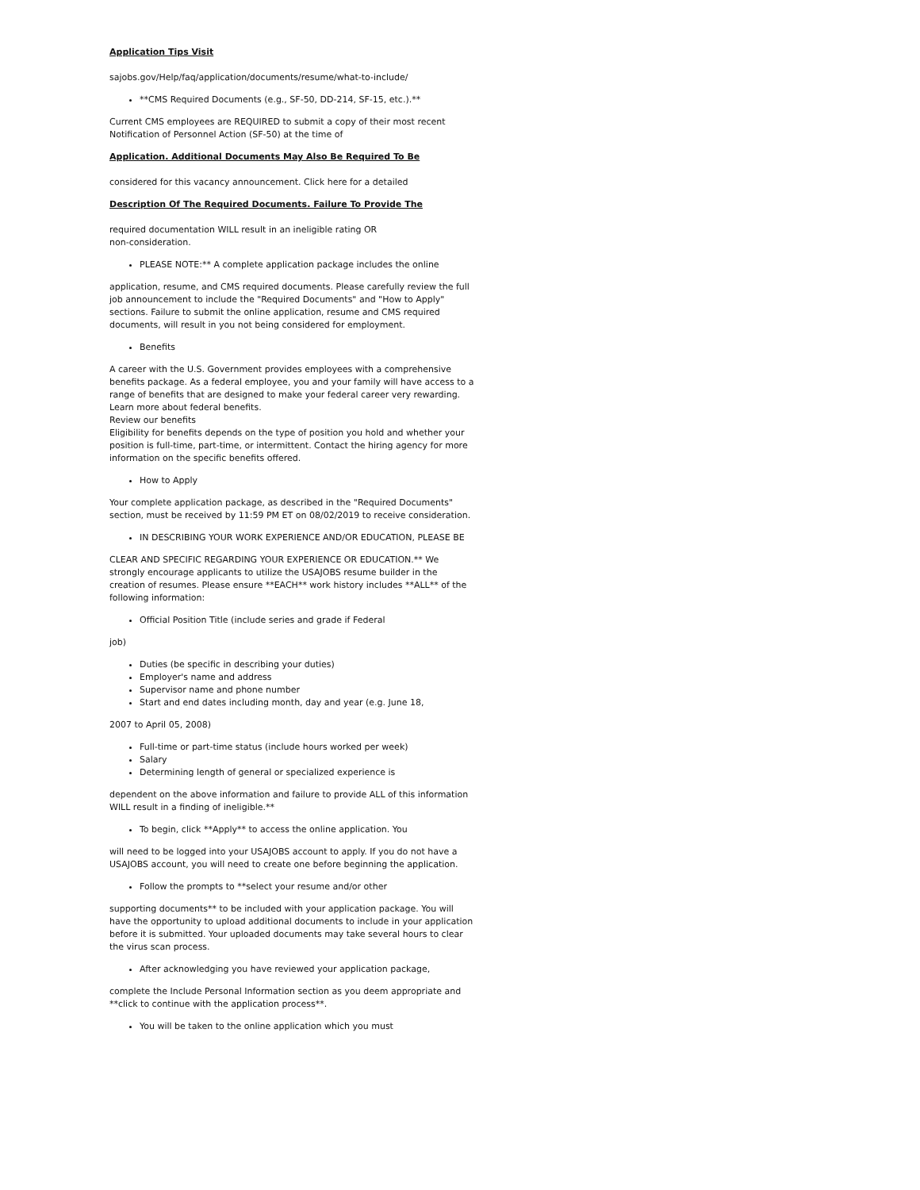Application Tips Visit
sajobs.gov/Help/faq/application/documents/resume/what-to-include/
**CMS Required Documents (e.g., SF-50, DD-214, SF-15, etc.).**
Current CMS employees are REQUIRED to submit a copy of their most recent Notification of Personnel Action (SF-50) at the time of
Application. Additional Documents May Also Be Required To Be
considered for this vacancy announcement. Click here for a detailed
Description Of The Required Documents. Failure To Provide The
required documentation WILL result in an ineligible rating OR
non-consideration.
PLEASE NOTE:** A complete application package includes the online
application, resume, and CMS required documents. Please carefully review the full job announcement to include the "Required Documents" and "How to Apply" sections. Failure to submit the online application, resume and CMS required documents, will result in you not being considered for employment.
Benefits
A career with the U.S. Government provides employees with a comprehensive benefits package. As a federal employee, you and your family will have access to a range of benefits that are designed to make your federal career very rewarding. Learn more about federal benefits.
Review our benefits
Eligibility for benefits depends on the type of position you hold and whether your position is full-time, part-time, or intermittent. Contact the hiring agency for more information on the specific benefits offered.
How to Apply
Your complete application package, as described in the "Required Documents" section, must be received by 11:59 PM ET on 08/02/2019 to receive consideration.
IN DESCRIBING YOUR WORK EXPERIENCE AND/OR EDUCATION, PLEASE BE
CLEAR AND SPECIFIC REGARDING YOUR EXPERIENCE OR EDUCATION.** We strongly encourage applicants to utilize the USAJOBS resume builder in the creation of resumes. Please ensure **EACH** work history includes **ALL** of the following information:
Official Position Title (include series and grade if Federal
job)
Duties (be specific in describing your duties)
Employer's name and address
Supervisor name and phone number
Start and end dates including month, day and year (e.g. June 18,
2007 to April 05, 2008)
Full-time or part-time status (include hours worked per week)
Salary
Determining length of general or specialized experience is
dependent on the above information and failure to provide ALL of this information WILL result in a finding of ineligible.**
To begin, click **Apply** to access the online application. You
will need to be logged into your USAJOBS account to apply. If you do not have a USAJOBS account, you will need to create one before beginning the application.
Follow the prompts to **select your resume and/or other
supporting documents** to be included with your application package. You will have the opportunity to upload additional documents to include in your application before it is submitted. Your uploaded documents may take several hours to clear the virus scan process.
After acknowledging you have reviewed your application package,
complete the Include Personal Information section as you deem appropriate and **click to continue with the application process**.
You will be taken to the online application which you must